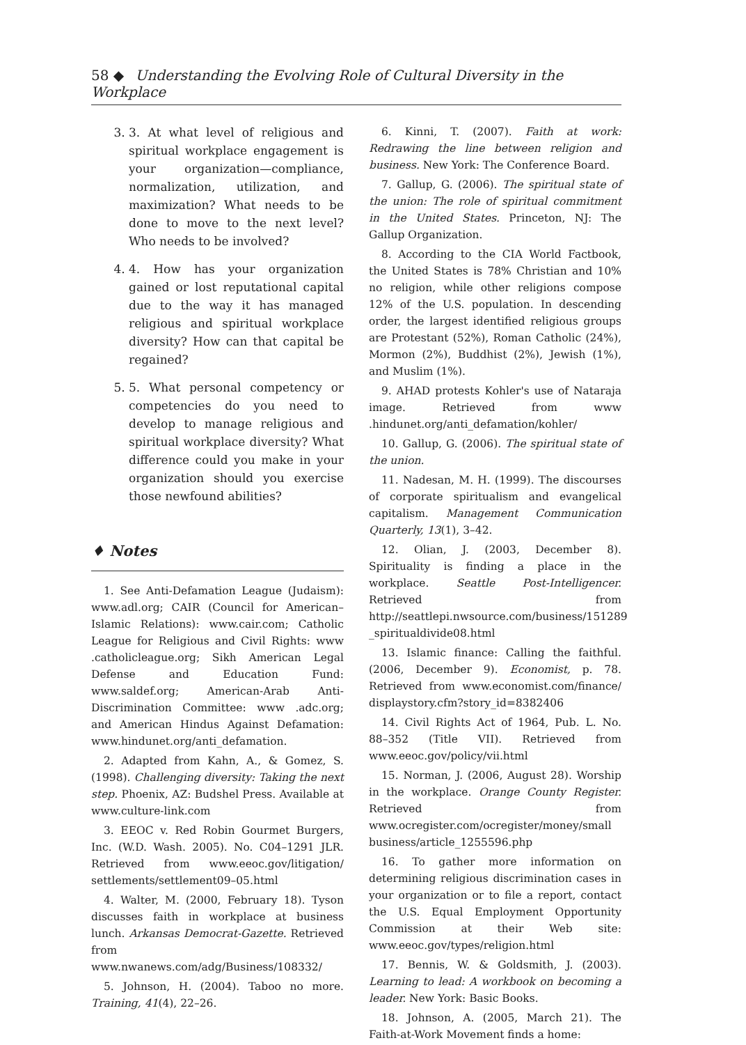58 ◆ Understanding the Evolving Role of Cultural Diversity in the Workplace
3. 3. At what level of religious and spiritual workplace engagement is your organization—compliance, normalization, utilization, and maximization? What needs to be done to move to the next level? Who needs to be involved?
4. 4. How has your organization gained or lost reputational capital due to the way it has managed religious and spiritual workplace diversity? How can that capital be regained?
5. 5. What personal competency or competencies do you need to develop to manage religious and spiritual workplace diversity? What difference could you make in your organization should you exercise those newfound abilities?
♦ Notes
1. See Anti-Defamation League (Judaism): www.adl.org; CAIR (Council for American–Islamic Relations): www.cair.com; Catholic League for Religious and Civil Rights: www .catholicleague.org; Sikh American Legal Defense and Education Fund: www.saldef.org; American-Arab Anti-Discrimination Committee: www .adc.org; and American Hindus Against Defamation: www.hindunet.org/anti_defamation.
2. Adapted from Kahn, A., & Gomez, S. (1998). Challenging diversity: Taking the next step. Phoenix, AZ: Budshel Press. Available at www.culture-link.com
3. EEOC v. Red Robin Gourmet Burgers, Inc. (W.D. Wash. 2005). No. C04–1291 JLR. Retrieved from www.eeoc.gov/litigation/ settlements/settlement09–05.html
4. Walter, M. (2000, February 18). Tyson discusses faith in workplace at business lunch. Arkansas Democrat-Gazette. Retrieved from www.nwanews.com/adg/Business/108332/
5. Johnson, H. (2004). Taboo no more. Training, 41(4), 22–26.
6. Kinni, T. (2007). Faith at work: Redrawing the line between religion and business. New York: The Conference Board.
7. Gallup, G. (2006). The spiritual state of the union: The role of spiritual commitment in the United States. Princeton, NJ: The Gallup Organization.
8. According to the CIA World Factbook, the United States is 78% Christian and 10% no religion, while other religions compose 12% of the U.S. population. In descending order, the largest identified religious groups are Protestant (52%), Roman Catholic (24%), Mormon (2%), Buddhist (2%), Jewish (1%), and Muslim (1%).
9. AHAD protests Kohler's use of Nataraja image. Retrieved from www .hindunet.org/anti_defamation/kohler/
10. Gallup, G. (2006). The spiritual state of the union.
11. Nadesan, M. H. (1999). The discourses of corporate spiritualism and evangelical capitalism. Management Communication Quarterly, 13(1), 3–42.
12. Olian, J. (2003, December 8). Spirituality is finding a place in the workplace. Seattle Post-Intelligencer. Retrieved from http://seattlepi.nwsource.com/business/151289 _spiritualdivide08.html
13. Islamic finance: Calling the faithful. (2006, December 9). Economist, p. 78. Retrieved from www.economist.com/finance/ displaystory.cfm?story_id=8382406
14. Civil Rights Act of 1964, Pub. L. No. 88–352 (Title VII). Retrieved from www.eeoc.gov/policy/vii.html
15. Norman, J. (2006, August 28). Worship in the workplace. Orange County Register. Retrieved from www.ocregister.com/ocregister/money/small business/article_1255596.php
16. To gather more information on determining religious discrimination cases in your organization or to file a report, contact the U.S. Equal Employment Opportunity Commission at their Web site: www.eeoc.gov/types/religion.html
17. Bennis, W. & Goldsmith, J. (2003). Learning to lead: A workbook on becoming a leader. New York: Basic Books.
18. Johnson, A. (2005, March 21). The Faith-at-Work Movement finds a home: